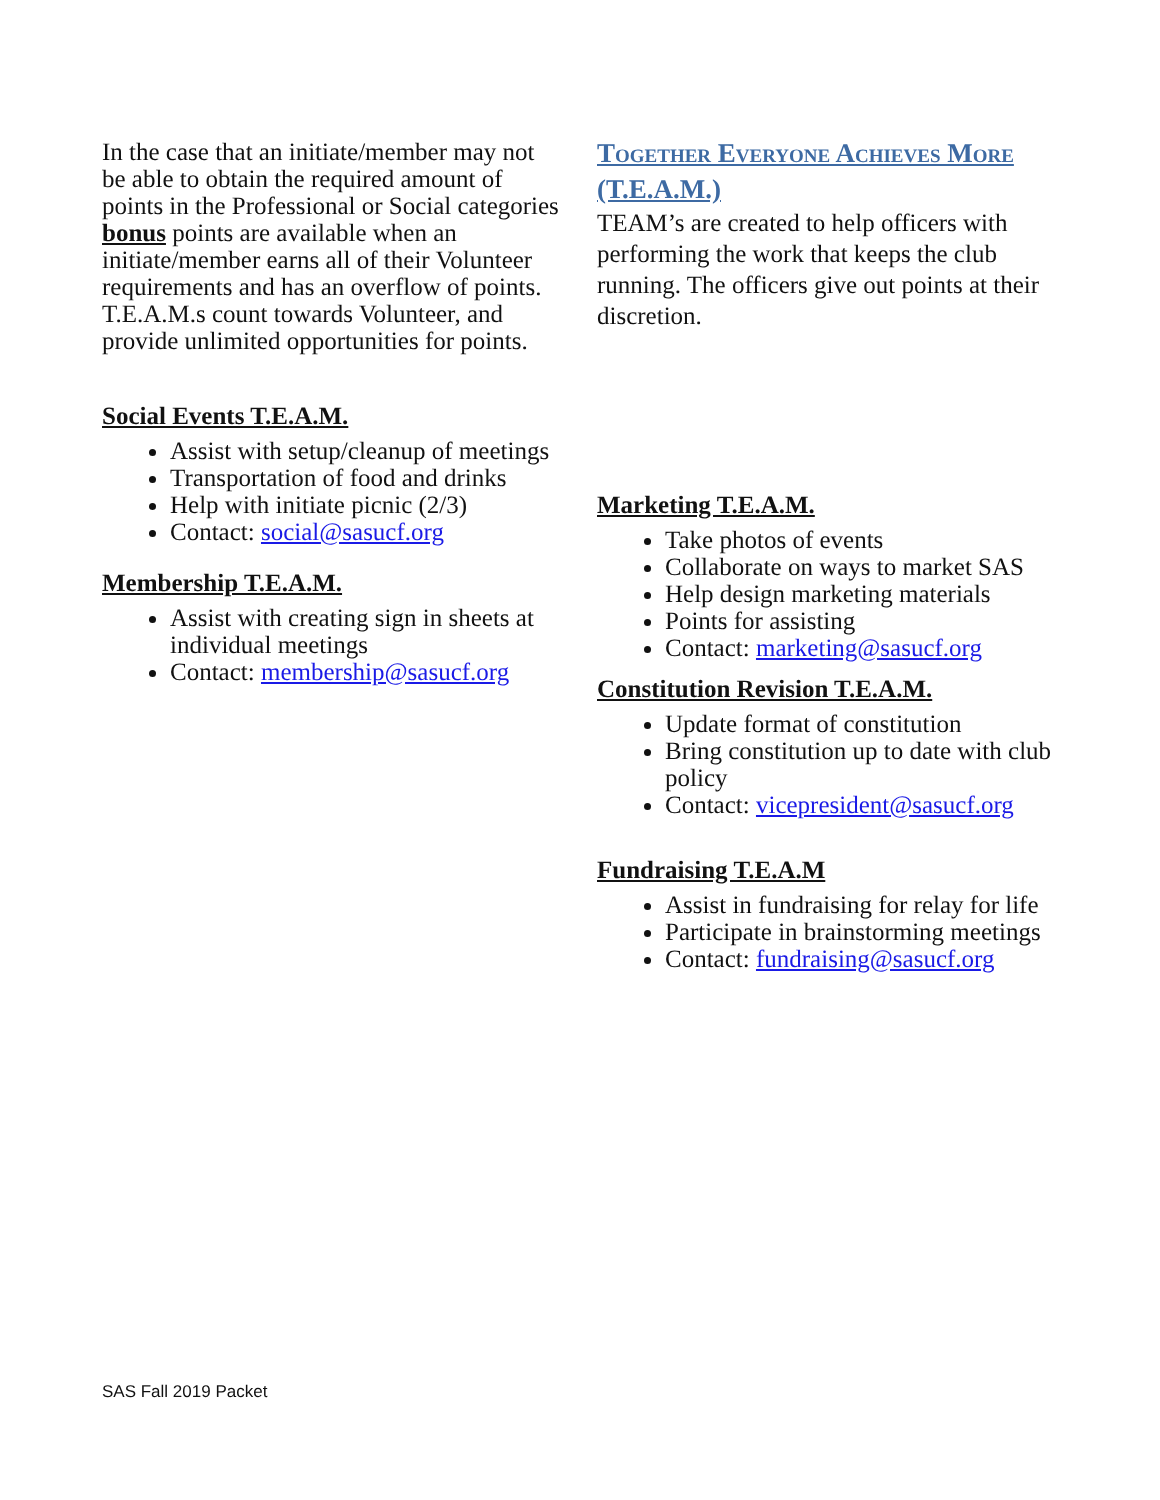In the case that an initiate/member may not be able to obtain the required amount of points in the Professional or Social categories bonus points are available when an initiate/member earns all of their Volunteer requirements and has an overflow of points. T.E.A.M.s count towards Volunteer, and provide unlimited opportunities for points.
Social Events T.E.A.M.
Assist with setup/cleanup of meetings
Transportation of food and drinks
Help with initiate picnic (2/3)
Contact: social@sasucf.org
Membership T.E.A.M.
Assist with creating sign in sheets at individual meetings
Contact: membership@sasucf.org
Together Everyone Achieves More (T.E.A.M.)
TEAM’s are created to help officers with performing the work that keeps the club running. The officers give out points at their discretion.
Marketing T.E.A.M.
Take photos of events
Collaborate on ways to market SAS
Help design marketing materials
Points for assisting
Contact: marketing@sasucf.org
Constitution Revision T.E.A.M.
Update format of constitution
Bring constitution up to date with club policy
Contact: vicepresident@sasucf.org
Fundraising T.E.A.M
Assist in fundraising for relay for life
Participate in brainstorming meetings
Contact: fundraising@sasucf.org
SAS Fall 2019 Packet